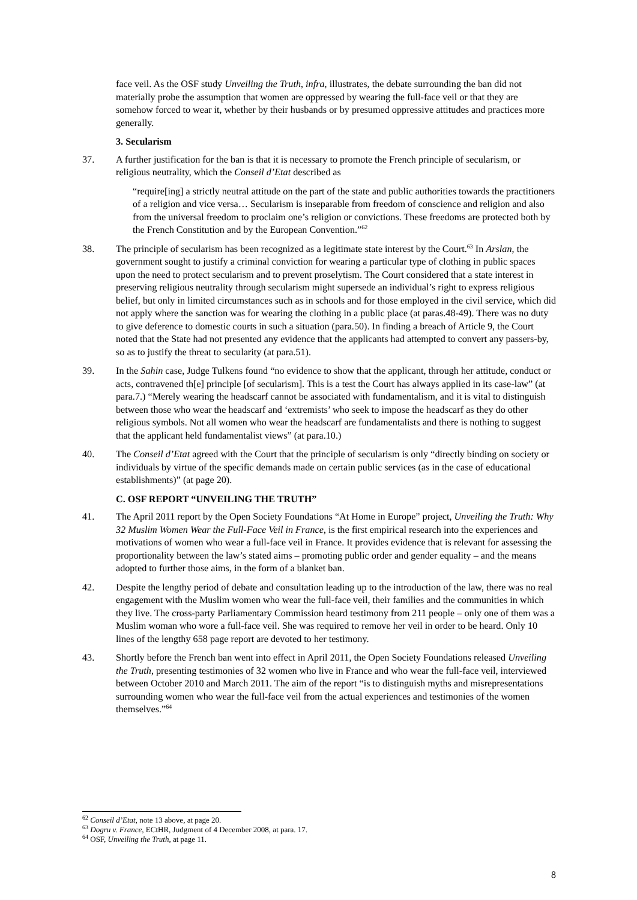face veil. As the OSF study Unveiling the Truth, infra, illustrates, the debate surrounding the ban did not materially probe the assumption that women are oppressed by wearing the full-face veil or that they are somehow forced to wear it, whether by their husbands or by presumed oppressive attitudes and practices more generally.
3. Secularism
37. A further justification for the ban is that it is necessary to promote the French principle of secularism, or religious neutrality, which the Conseil d’Etat described as
“require[ing] a strictly neutral attitude on the part of the state and public authorities towards the practitioners of a religion and vice versa… Secularism is inseparable from freedom of conscience and religion and also from the universal freedom to proclaim one’s religion or convictions. These freedoms are protected both by the French Constitution and by the European Convention.”<sup>62</sup>
38. The principle of secularism has been recognized as a legitimate state interest by the Court.<sup>63</sup> In Arslan, the government sought to justify a criminal conviction for wearing a particular type of clothing in public spaces upon the need to protect secularism and to prevent proselytism. The Court considered that a state interest in preserving religious neutrality through secularism might supersede an individual’s right to express religious belief, but only in limited circumstances such as in schools and for those employed in the civil service, which did not apply where the sanction was for wearing the clothing in a public place (at paras.48-49). There was no duty to give deference to domestic courts in such a situation (para.50). In finding a breach of Article 9, the Court noted that the State had not presented any evidence that the applicants had attempted to convert any passers-by, so as to justify the threat to secularity (at para.51).
39. In the Sahin case, Judge Tulkens found “no evidence to show that the applicant, through her attitude, conduct or acts, contravened th[e] principle [of secularism]. This is a test the Court has always applied in its case-law” (at para.7.) “Merely wearing the headscarf cannot be associated with fundamentalism, and it is vital to distinguish between those who wear the headscarf and ‘extremists’ who seek to impose the headscarf as they do other religious symbols. Not all women who wear the headscarf are fundamentalists and there is nothing to suggest that the applicant held fundamentalist views” (at para.10.)
40. The Conseil d’Etat agreed with the Court that the principle of secularism is only “directly binding on society or individuals by virtue of the specific demands made on certain public services (as in the case of educational establishments)” (at page 20).
C. OSF REPORT “UNVEILING THE TRUTH”
41. The April 2011 report by the Open Society Foundations “At Home in Europe” project, Unveiling the Truth: Why 32 Muslim Women Wear the Full-Face Veil in France, is the first empirical research into the experiences and motivations of women who wear a full-face veil in France. It provides evidence that is relevant for assessing the proportionality between the law’s stated aims – promoting public order and gender equality – and the means adopted to further those aims, in the form of a blanket ban.
42. Despite the lengthy period of debate and consultation leading up to the introduction of the law, there was no real engagement with the Muslim women who wear the full-face veil, their families and the communities in which they live. The cross-party Parliamentary Commission heard testimony from 211 people – only one of them was a Muslim woman who wore a full-face veil. She was required to remove her veil in order to be heard. Only 10 lines of the lengthy 658 page report are devoted to her testimony.
43. Shortly before the French ban went into effect in April 2011, the Open Society Foundations released Unveiling the Truth, presenting testimonies of 32 women who live in France and who wear the full-face veil, interviewed between October 2010 and March 2011. The aim of the report “is to distinguish myths and misrepresentations surrounding women who wear the full-face veil from the actual experiences and testimonies of the women themselves.”<sup>64</sup>
<sup>62</sup> Conseil d’Etat, note 13 above, at page 20.
<sup>63</sup> Dogru v. France, ECtHR, Judgment of 4 December 2008, at para. 17.
<sup>64</sup> OSF, Unveiling the Truth, at page 11.
8